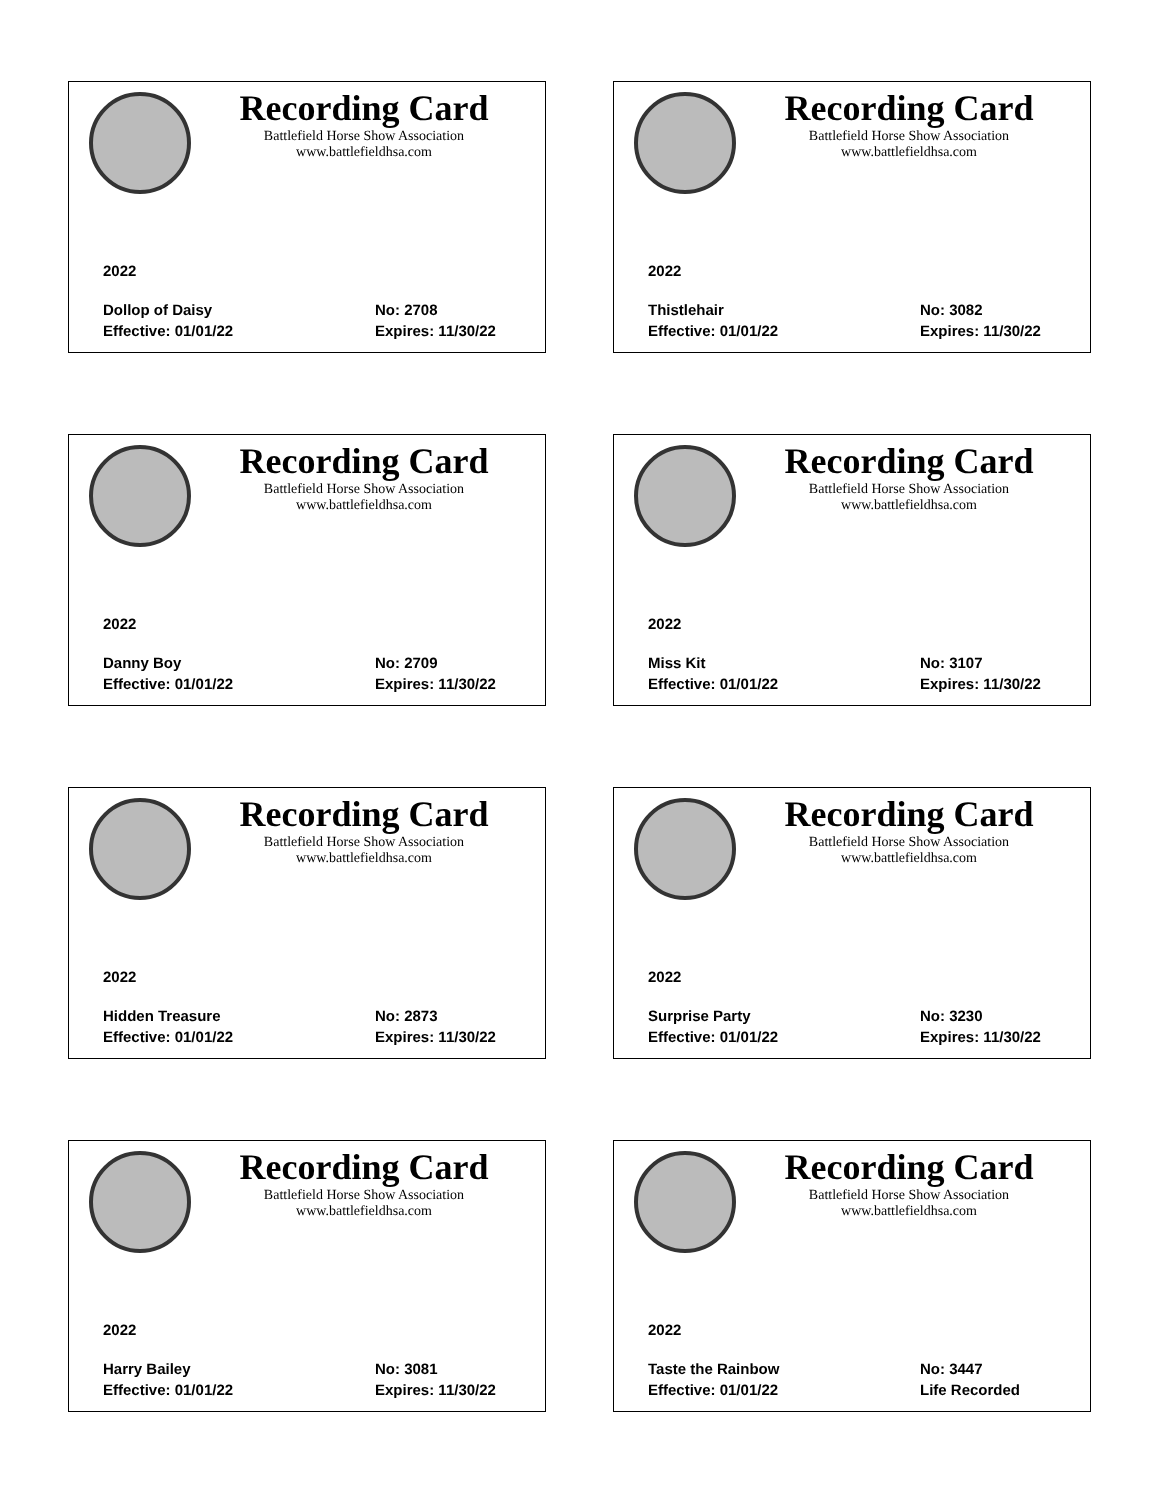Recording Card
Battlefield Horse Show Association
www.battlefieldhsa.com
2022
Dollop of Daisy No: 2708
Effective: 01/01/22 Expires: 11/30/22
Recording Card
Battlefield Horse Show Association
www.battlefieldhsa.com
2022
Thistlehair No: 3082
Effective: 01/01/22 Expires: 11/30/22
Recording Card
Battlefield Horse Show Association
www.battlefieldhsa.com
2022
Danny Boy No: 2709
Effective: 01/01/22 Expires: 11/30/22
Recording Card
Battlefield Horse Show Association
www.battlefieldhsa.com
2022
Miss Kit No: 3107
Effective: 01/01/22 Expires: 11/30/22
Recording Card
Battlefield Horse Show Association
www.battlefieldhsa.com
2022
Hidden Treasure No: 2873
Effective: 01/01/22 Expires: 11/30/22
Recording Card
Battlefield Horse Show Association
www.battlefieldhsa.com
2022
Surprise Party No: 3230
Effective: 01/01/22 Expires: 11/30/22
Recording Card
Battlefield Horse Show Association
www.battlefieldhsa.com
2022
Harry Bailey No: 3081
Effective: 01/01/22 Expires: 11/30/22
Recording Card
Battlefield Horse Show Association
www.battlefieldhsa.com
2022
Taste the Rainbow No: 3447
Effective: 01/01/22 Life Recorded